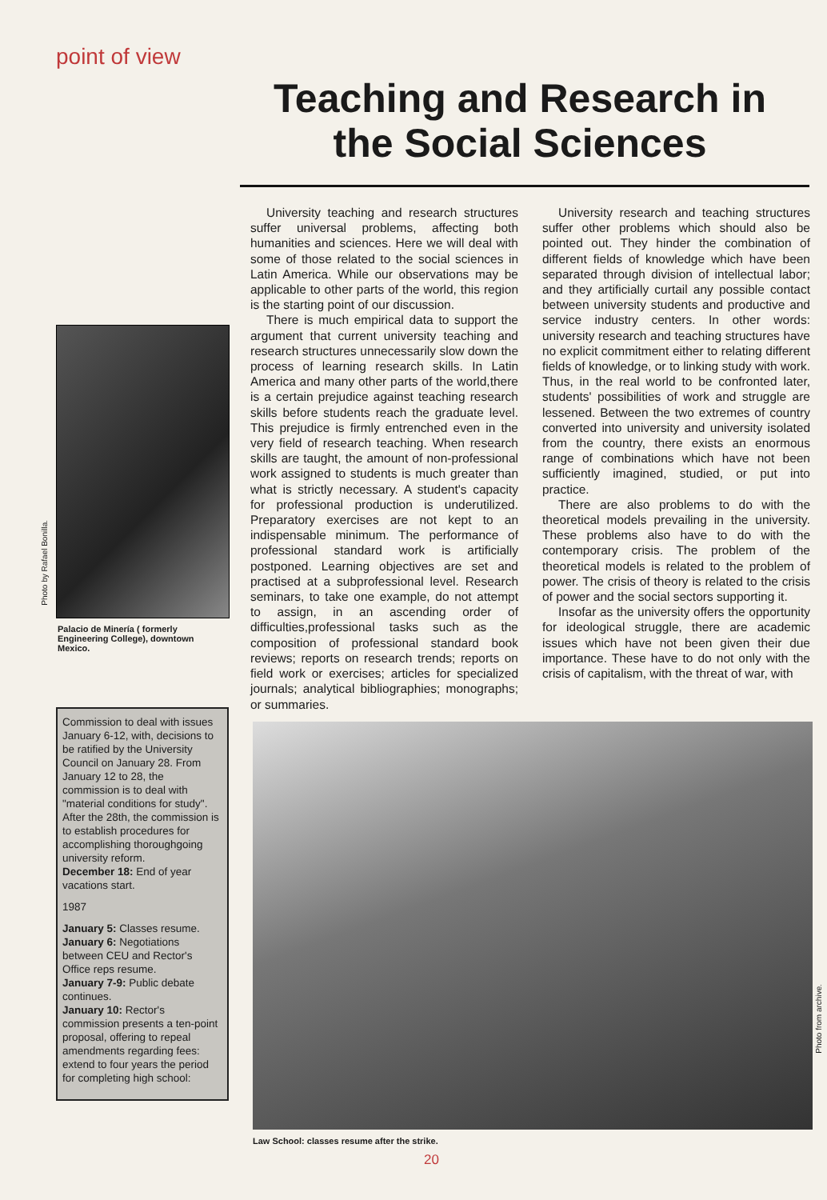point of view
Teaching and Research in the Social Sciences
University teaching and research structures suffer universal problems, affecting both humanities and sciences. Here we will deal with some of those related to the social sciences in Latin America. While our observations may be applicable to other parts of the world, this region is the starting point of our discussion.
There is much empirical data to support the argument that current university teaching and research structures unnecessarily slow down the process of learning research skills. In Latin America and many other parts of the world,there is a certain prejudice against teaching research skills before students reach the graduate level. This prejudice is firmly entrenched even in the very field of research teaching. When research skills are taught, the amount of non-professional work assigned to students is much greater than what is strictly necessary. A student's capacity for professional production is underutilized. Preparatory exercises are not kept to an indispensable minimum. The performance of professional standard work is artificially postponed. Learning objectives are set and practised at a subprofessional level. Research seminars, to take one example, do not attempt to assign, in an ascending order of difficulties,professional tasks such as the composition of professional standard book reviews; reports on research trends; reports on field work or exercises; articles for specialized journals; analytical bibliographies; monographs; or summaries.
University research and teaching structures suffer other problems which should also be pointed out. They hinder the combination of different fields of knowledge which have been separated through division of intellectual labor; and they artificially curtail any possible contact between university students and productive and service industry centers. In other words: university research and teaching structures have no explicit commitment either to relating different fields of knowledge, or to linking study with work. Thus, in the real world to be confronted later, students' possibilities of work and struggle are lessened. Between the two extremes of country converted into university and university isolated from the country, there exists an enormous range of combinations which have not been sufficiently imagined, studied, or put into practice.
There are also problems to do with the theoretical models prevailing in the university. These problems also have to do with the contemporary crisis. The problem of the theoretical models is related to the problem of power. The crisis of theory is related to the crisis of power and the social sectors supporting it.
Insofar as the university offers the opportunity for ideological struggle, there are academic issues which have not been given their due importance. These have to do not only with the crisis of capitalism, with the threat of war, with
Photo by Rafael Bonilla.
Palacio de Minería ( formerly Engineering College), downtown Mexico.
Commission to deal with issues January 6-12, with, decisions to be ratified by the University Council on January 28. From January 12 to 28, the commission is to deal with "material conditions for study". After the 28th, the commission is to establish procedures for accomplishing thoroughgoing university reform.
December 18: End of year vacations start.
1987
January 5: Classes resume.
January 6: Negotiations between CEU and Rector's Office reps resume.
January 7-9: Public debate continues.
January 10: Rector's commission presents a ten-point proposal, offering to repeal amendments regarding fees: extend to four years the period for completing high school:
Photo from archive.
Law School: classes resume after the strike.
20